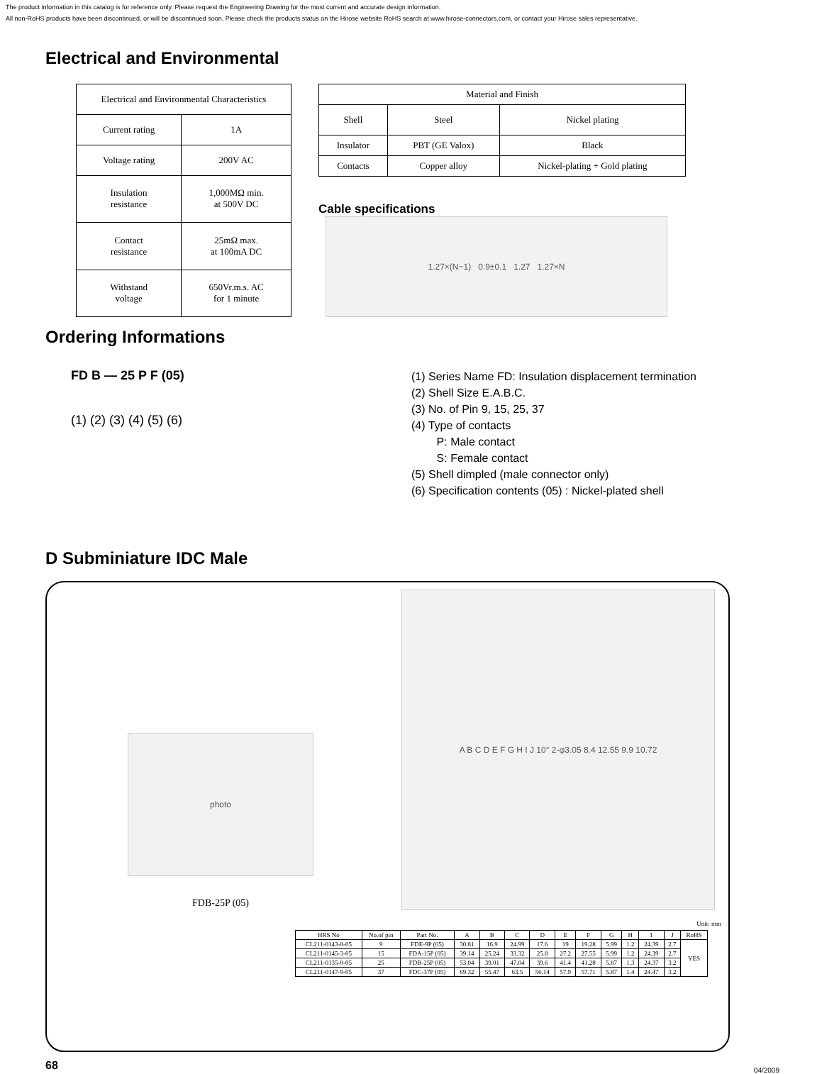The product information in this catalog is for reference only. Please request the Engineering Drawing for the most current and accurate design information.
All non-RoHS products have been discontinued, or will be discontinued soon. Please check the products status on the Hirose website RoHS search at www.hirose-connectors.com, or contact your Hirose sales representative.
Electrical and Environmental
| Electrical and Environmental Characteristics | |
| Current rating | 1A |
| Voltage rating | 200V AC |
| Insulation resistance | 1,000MΩ min. at 500V DC |
| Contact resistance | 25mΩ max. at 100mA DC |
| Withstand voltage | 650Vr.m.s. AC for 1 minute |
| Material and Finish | | |
| Shell | Steel | Nickel plating |
| Insulator | PBT (GE Valox) | Black |
| Contacts | Copper alloy | Nickel-plating + Gold plating |
Cable specifications
1.27×(N−1) 0.9±0.1 1.27 1.27×N
Ordering Informations
FD B — 25 P F (05)
(1) (2) (3) (4) (5) (6)
(1) Series Name FD: Insulation displacement termination
(2) Shell Size E.A.B.C.
(3) No. of Pin 9, 15, 25, 37
(4) Type of contacts
P: Male contact
S: Female contact
(5) Shell dimpled (male connector only)
(6) Specification contents (05) : Nickel-plated shell
D Subminiature IDC Male
photo
FDB-25P (05)
A B C D E F G H I J 10° 2-φ3.05 8.4 12.55 9.9 10.72
Unit: mm
| HRS No | No.of pin | Part No. | A | B | C | D | E | F | G | H | I | J | RoHS |
| --- | --- | --- | --- | --- | --- | --- | --- | --- | --- | --- | --- | --- | --- |
| CL211-0143-8-05 | 9 | FDE-9P (05) | 30.81 | 16.9 | 24.99 | 17.6 | 19 | 19.28 | 5.99 | 1.2 | 24.39 | 2.7 | YES |
| CL211-0145-3-05 | 15 | FDA-15P (05) | 39.14 | 25.24 | 33.32 | 25.8 | 27.2 | 27.55 | 5.99 | 1.2 | 24.39 | 2.7 | |
| CL211-0135-0-05 | 25 | FDB-25P (05) | 53.04 | 39.01 | 47.04 | 39.6 | 41.4 | 41.28 | 5.87 | 1.3 | 24.37 | 3.2 | |
| CL211-0147-9-05 | 37 | FDC-37P (05) | 69.32 | 55.47 | 63.5 | 56.14 | 57.9 | 57.71 | 5.87 | 1.4 | 24.47 | 3.2 | |
68 04/2009